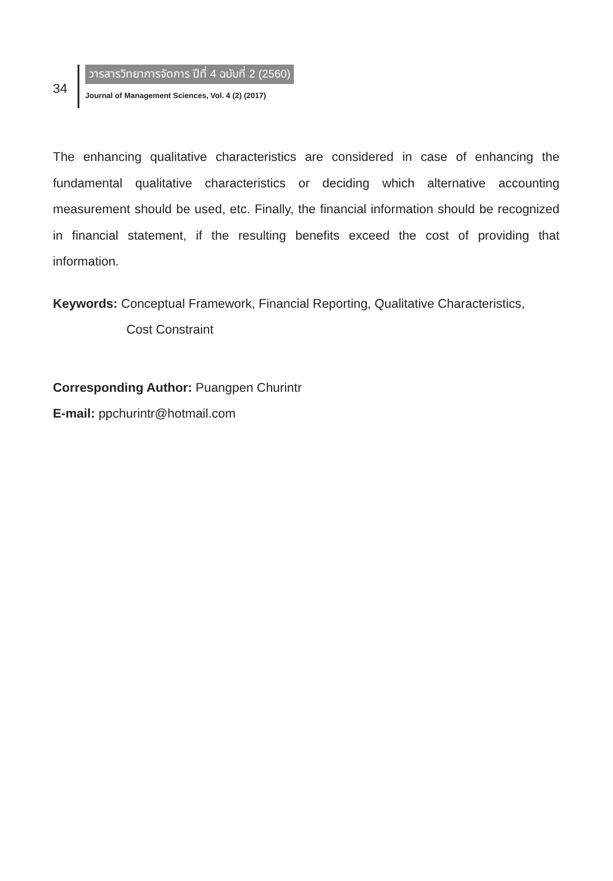34
วารสารวิทยาการจัดการ ปีที่ 4 ฉบับที่ 2 (2560)
Journal of Management Sciences, Vol. 4 (2) (2017)
The enhancing qualitative characteristics are considered in case of enhancing the fundamental qualitative characteristics or deciding which alternative accounting measurement should be used, etc. Finally, the financial information should be recognized in financial statement, if the resulting benefits exceed the cost of providing that information.
Keywords: Conceptual Framework, Financial Reporting, Qualitative Characteristics,
Cost Constraint
Corresponding Author: Puangpen Churintr
E-mail: ppchurintr@hotmail.com